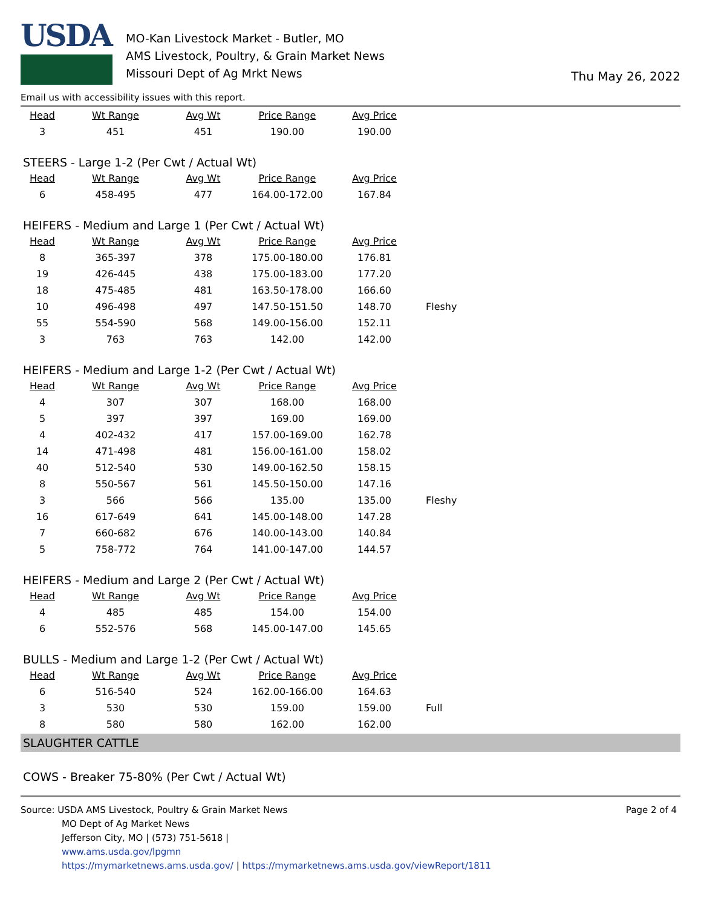USDA
MO-Kan Livestock Market - Butler, MO
AMS Livestock, Poultry, & Grain Market News
Missouri Dept of Ag Mrkt News
Thu May 26, 2022
Email us with accessibility issues with this report.
| Head | Wt Range | Avg Wt | Price Range | Avg Price | |
| --- | --- | --- | --- | --- | --- |
| 3 | 451 | 451 | 190.00 | 190.00 | |
STEERS - Large 1-2 (Per Cwt / Actual Wt)
| Head | Wt Range | Avg Wt | Price Range | Avg Price | |
| --- | --- | --- | --- | --- | --- |
| 6 | 458-495 | 477 | 164.00-172.00 | 167.84 | |
HEIFERS - Medium and Large 1 (Per Cwt / Actual Wt)
| Head | Wt Range | Avg Wt | Price Range | Avg Price | |
| --- | --- | --- | --- | --- | --- |
| 8 | 365-397 | 378 | 175.00-180.00 | 176.81 | |
| 19 | 426-445 | 438 | 175.00-183.00 | 177.20 | |
| 18 | 475-485 | 481 | 163.50-178.00 | 166.60 | |
| 10 | 496-498 | 497 | 147.50-151.50 | 148.70 | Fleshy |
| 55 | 554-590 | 568 | 149.00-156.00 | 152.11 | |
| 3 | 763 | 763 | 142.00 | 142.00 | |
HEIFERS - Medium and Large 1-2 (Per Cwt / Actual Wt)
| Head | Wt Range | Avg Wt | Price Range | Avg Price | |
| --- | --- | --- | --- | --- | --- |
| 4 | 307 | 307 | 168.00 | 168.00 | |
| 5 | 397 | 397 | 169.00 | 169.00 | |
| 4 | 402-432 | 417 | 157.00-169.00 | 162.78 | |
| 14 | 471-498 | 481 | 156.00-161.00 | 158.02 | |
| 40 | 512-540 | 530 | 149.00-162.50 | 158.15 | |
| 8 | 550-567 | 561 | 145.50-150.00 | 147.16 | |
| 3 | 566 | 566 | 135.00 | 135.00 | Fleshy |
| 16 | 617-649 | 641 | 145.00-148.00 | 147.28 | |
| 7 | 660-682 | 676 | 140.00-143.00 | 140.84 | |
| 5 | 758-772 | 764 | 141.00-147.00 | 144.57 | |
HEIFERS - Medium and Large 2 (Per Cwt / Actual Wt)
| Head | Wt Range | Avg Wt | Price Range | Avg Price | |
| --- | --- | --- | --- | --- | --- |
| 4 | 485 | 485 | 154.00 | 154.00 | |
| 6 | 552-576 | 568 | 145.00-147.00 | 145.65 | |
BULLS - Medium and Large 1-2 (Per Cwt / Actual Wt)
| Head | Wt Range | Avg Wt | Price Range | Avg Price | |
| --- | --- | --- | --- | --- | --- |
| 6 | 516-540 | 524 | 162.00-166.00 | 164.63 | |
| 3 | 530 | 530 | 159.00 | 159.00 | Full |
| 8 | 580 | 580 | 162.00 | 162.00 | |
SLAUGHTER CATTLE
COWS - Breaker 75-80% (Per Cwt / Actual Wt)
Source: USDA AMS Livestock, Poultry & Grain Market News
MO Dept of Ag Market News
Jefferson City, MO | (573) 751-5618 |
www.ams.usda.gov/lpgmn
https://mymarketnews.ams.usda.gov/ | https://mymarketnews.ams.usda.gov/viewReport/1811
Page 2 of 4